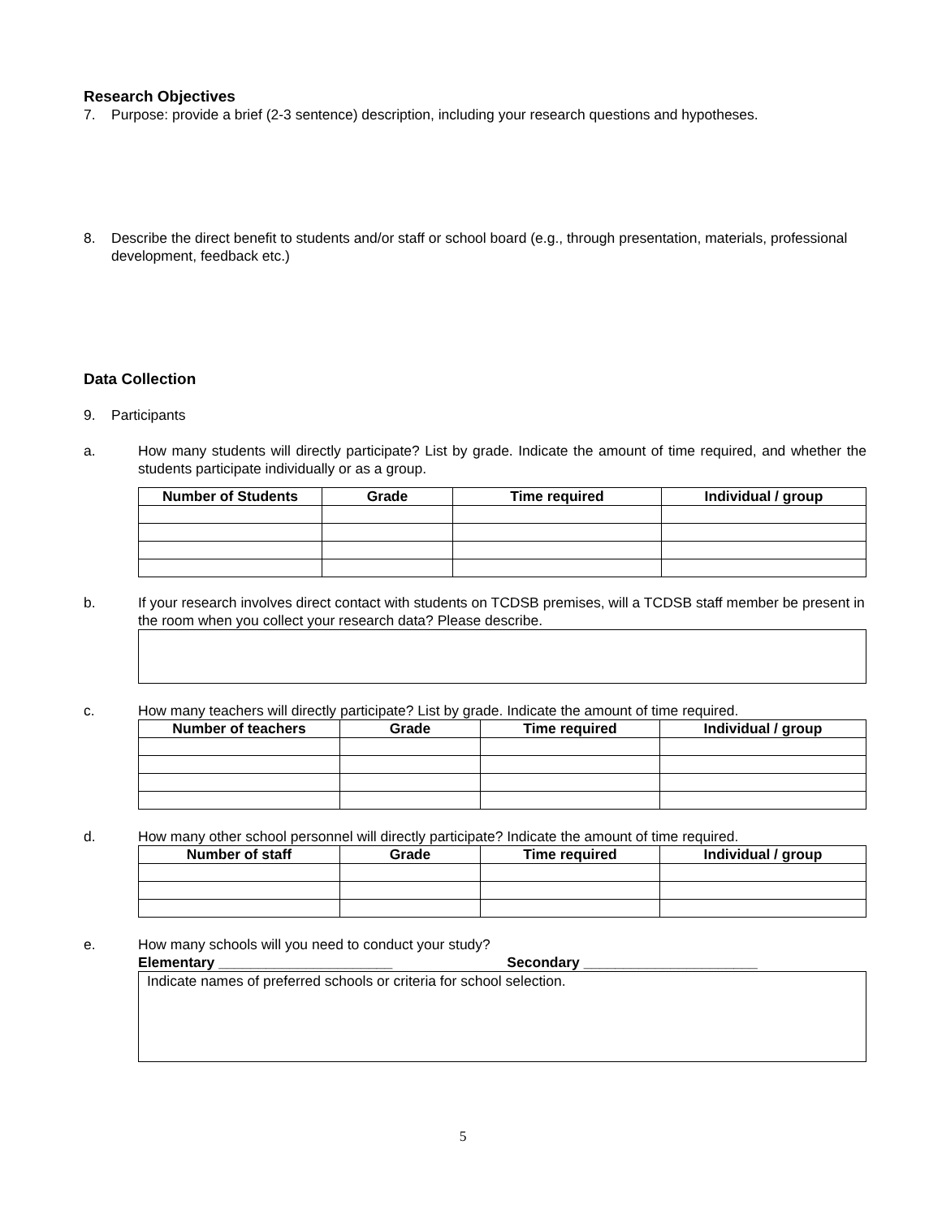Research Objectives
7. Purpose: provide a brief (2-3 sentence) description, including your research questions and hypotheses.
8. Describe the direct benefit to students and/or staff or school board (e.g., through presentation, materials, professional development, feedback etc.)
Data Collection
9. Participants
a. How many students will directly participate? List by grade. Indicate the amount of time required, and whether the students participate individually or as a group.
| Number of Students | Grade | Time required | Individual / group |
| --- | --- | --- | --- |
b. If your research involves direct contact with students on TCDSB premises, will a TCDSB staff member be present in the room when you collect your research data? Please describe.
c. How many teachers will directly participate? List by grade. Indicate the amount of time required.
| Number of teachers | Grade | Time required | Individual / group |
| --- | --- | --- | --- |
d. How many other school personnel will directly participate? Indicate the amount of time required.
| Number of staff | Grade | Time required | Individual / group |
| --- | --- | --- | --- |
e. How many schools will you need to conduct your study?
Elementary ______________________ Secondary ______________________
Indicate names of preferred schools or criteria for school selection.
5